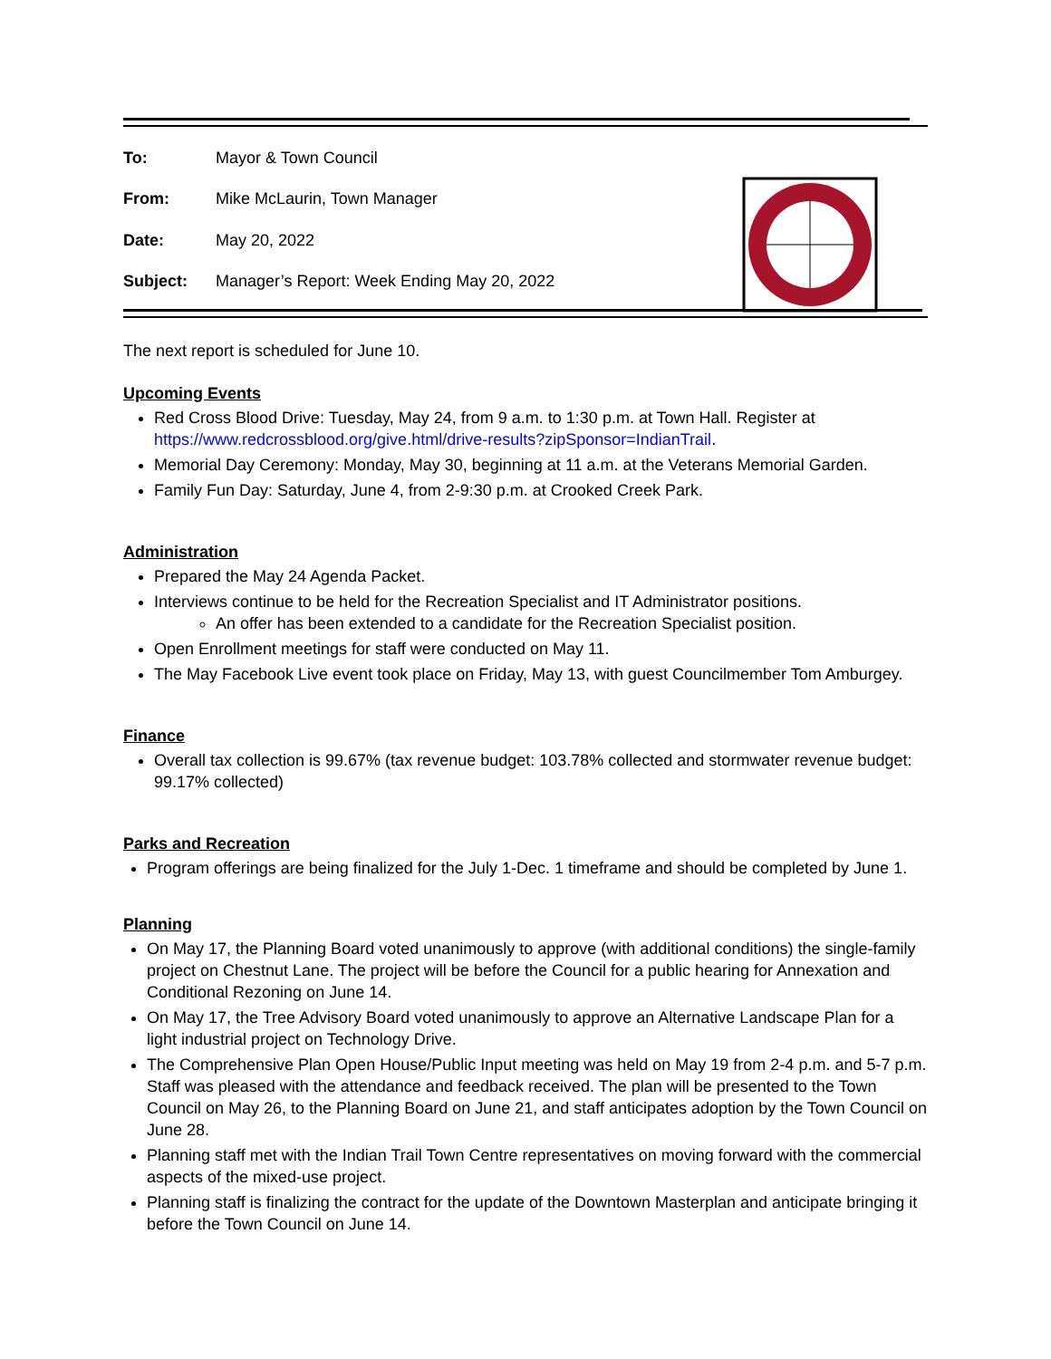| To: | Mayor & Town Council |
| From: | Mike McLaurin, Town Manager |
| Date: | May 20, 2022 |
| Subject: | Manager’s Report: Week Ending May 20, 2022 |
The next report is scheduled for June 10.
Upcoming Events
Red Cross Blood Drive: Tuesday, May 24, from 9 a.m. to 1:30 p.m. at Town Hall. Register at https://www.redcrossblood.org/give.html/drive-results?zipSponsor=IndianTrail.
Memorial Day Ceremony: Monday, May 30, beginning at 11 a.m. at the Veterans Memorial Garden.
Family Fun Day: Saturday, June 4, from 2-9:30 p.m. at Crooked Creek Park.
Administration
Prepared the May 24 Agenda Packet.
Interviews continue to be held for the Recreation Specialist and IT Administrator positions.
An offer has been extended to a candidate for the Recreation Specialist position.
Open Enrollment meetings for staff were conducted on May 11.
The May Facebook Live event took place on Friday, May 13, with guest Councilmember Tom Amburgey.
Finance
Overall tax collection is 99.67% (tax revenue budget: 103.78% collected and stormwater revenue budget: 99.17% collected)
Parks and Recreation
Program offerings are being finalized for the July 1-Dec. 1 timeframe and should be completed by June 1.
Planning
On May 17, the Planning Board voted unanimously to approve (with additional conditions) the single-family project on Chestnut Lane. The project will be before the Council for a public hearing for Annexation and Conditional Rezoning on June 14.
On May 17, the Tree Advisory Board voted unanimously to approve an Alternative Landscape Plan for a light industrial project on Technology Drive.
The Comprehensive Plan Open House/Public Input meeting was held on May 19 from 2-4 p.m. and 5-7 p.m. Staff was pleased with the attendance and feedback received. The plan will be presented to the Town Council on May 26, to the Planning Board on June 21, and staff anticipates adoption by the Town Council on June 28.
Planning staff met with the Indian Trail Town Centre representatives on moving forward with the commercial aspects of the mixed-use project.
Planning staff is finalizing the contract for the update of the Downtown Masterplan and anticipate bringing it before the Town Council on June 14.